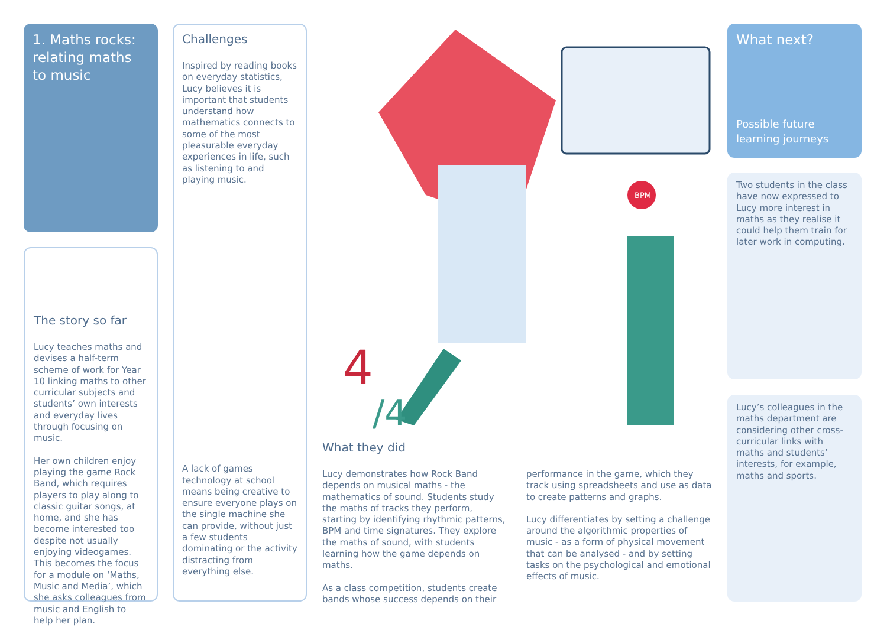1. Maths rocks: relating maths to music
The story so far
Lucy teaches maths and devises a half-term scheme of work for Year 10 linking maths to other curricular subjects and students’ own interests and everyday lives through focusing on music.
Her own children enjoy playing the game Rock Band, which requires players to play along to classic guitar songs, at home, and she has become interested too despite not usually enjoying videogames. This becomes the focus for a module on ‘Maths, Music and Media’, which she asks colleagues from music and English to help her plan.
Challenges
Inspired by reading books on everyday statistics, Lucy believes it is important that students understand how mathematics connects to some of the most pleasurable everyday experiences in life, such as listening to and playing music.
A lack of games technology at school means being creative to ensure everyone plays on the single machine she can provide, without just a few students dominating or the activity distracting from everything else.
BPM
4
/4
What they did
Lucy demonstrates how Rock Band depends on musical maths - the mathematics of sound. Students study the maths of tracks they perform, starting by identifying rhythmic patterns, BPM and time signatures. They explore the maths of sound, with students learning how the game depends on maths.
As a class competition, students create bands whose success depends on their
performance in the game, which they track using spreadsheets and use as data to create patterns and graphs.
Lucy differentiates by setting a challenge around the algorithmic properties of music - as a form of physical movement that can be analysed - and by setting tasks on the psychological and emotional effects of music.
What next?
Possible future learning journeys
Two students in the class have now expressed to Lucy more interest in maths as they realise it could help them train for later work in computing.
Lucy’s colleagues in the maths department are considering other cross-curricular links with maths and students’ interests, for example, maths and sports.